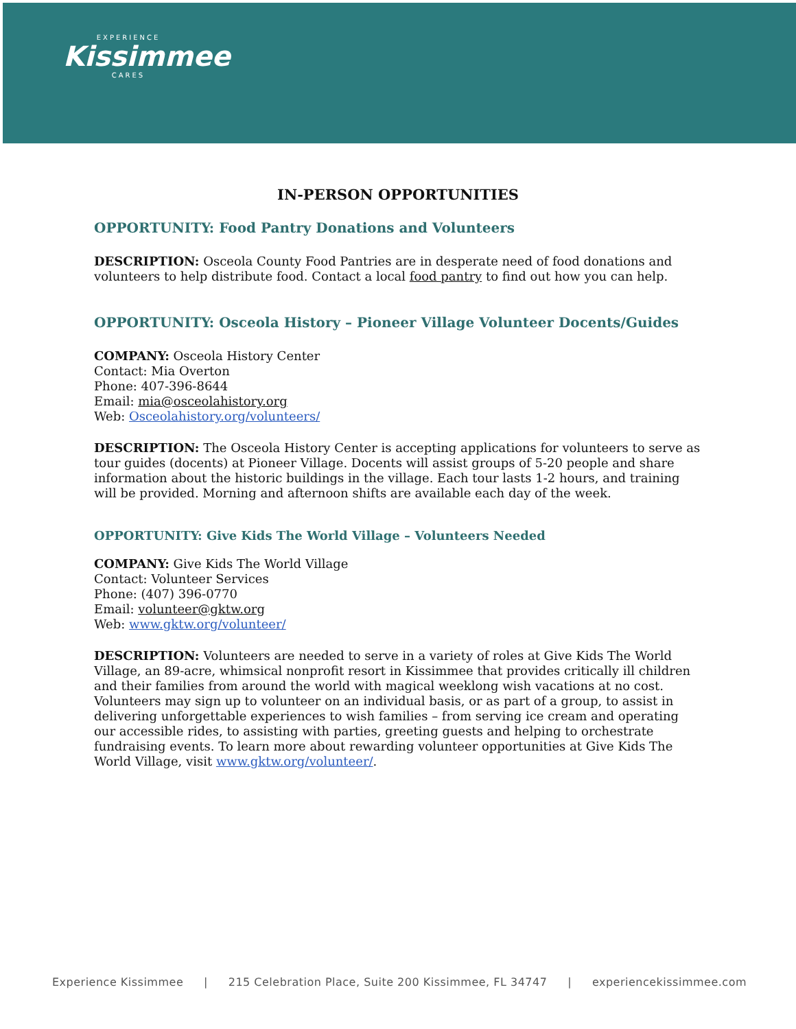EXPERIENCE
Kissimmee
CARES
IN-PERSON OPPORTUNITIES
OPPORTUNITY: Food Pantry Donations and Volunteers
DESCRIPTION: Osceola County Food Pantries are in desperate need of food donations and volunteers to help distribute food. Contact a local food pantry to find out how you can help.
OPPORTUNITY: Osceola History – Pioneer Village Volunteer Docents/Guides
COMPANY: Osceola History Center
Contact: Mia Overton
Phone: 407-396-8644
Email: mia@osceolahistory.org
Web: Osceolahistory.org/volunteers/
DESCRIPTION: The Osceola History Center is accepting applications for volunteers to serve as tour guides (docents) at Pioneer Village. Docents will assist groups of 5-20 people and share information about the historic buildings in the village. Each tour lasts 1-2 hours, and training will be provided. Morning and afternoon shifts are available each day of the week.
OPPORTUNITY: Give Kids The World Village – Volunteers Needed
COMPANY: Give Kids The World Village
Contact: Volunteer Services
Phone: (407) 396-0770
Email: volunteer@gktw.org
Web: www.gktw.org/volunteer/
DESCRIPTION: Volunteers are needed to serve in a variety of roles at Give Kids The World Village, an 89-acre, whimsical nonprofit resort in Kissimmee that provides critically ill children and their families from around the world with magical weeklong wish vacations at no cost. Volunteers may sign up to volunteer on an individual basis, or as part of a group, to assist in delivering unforgettable experiences to wish families – from serving ice cream and operating our accessible rides, to assisting with parties, greeting guests and helping to orchestrate fundraising events. To learn more about rewarding volunteer opportunities at Give Kids The World Village, visit www.gktw.org/volunteer/.
Experience Kissimmee | 215 Celebration Place, Suite 200 Kissimmee, FL 34747 | experiencekissimmee.com